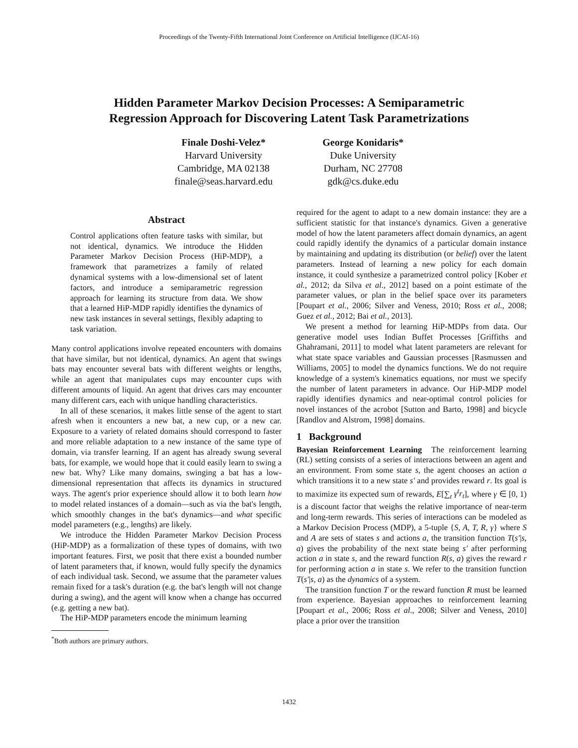Proceedings of the Twenty-Fifth International Joint Conference on Artificial Intelligence (IJCAI-16)
Hidden Parameter Markov Decision Processes: A Semiparametric
Regression Approach for Discovering Latent Task Parametrizations
Finale Doshi-Velez*
Harvard University
Cambridge, MA 02138
finale@seas.harvard.edu
George Konidaris*
Duke University
Durham, NC 27708
gdk@cs.duke.edu
Abstract
Control applications often feature tasks with similar, but not identical, dynamics. We introduce the Hidden Parameter Markov Decision Process (HiP-MDP), a framework that parametrizes a family of related dynamical systems with a low-dimensional set of latent factors, and introduce a semiparametric regression approach for learning its structure from data. We show that a learned HiP-MDP rapidly identifies the dynamics of new task instances in several settings, flexibly adapting to task variation.
Many control applications involve repeated encounters with domains that have similar, but not identical, dynamics. An agent that swings bats may encounter several bats with different weights or lengths, while an agent that manipulates cups may encounter cups with different amounts of liquid. An agent that drives cars may encounter many different cars, each with unique handling characteristics.
In all of these scenarios, it makes little sense of the agent to start afresh when it encounters a new bat, a new cup, or a new car. Exposure to a variety of related domains should correspond to faster and more reliable adaptation to a new instance of the same type of domain, via transfer learning. If an agent has already swung several bats, for example, we would hope that it could easily learn to swing a new bat. Why? Like many domains, swinging a bat has a low-dimensional representation that affects its dynamics in structured ways. The agent's prior experience should allow it to both learn how to model related instances of a domain—such as via the bat's length, which smoothly changes in the bat's dynamics—and what specific model parameters (e.g., lengths) are likely.
We introduce the Hidden Parameter Markov Decision Process (HiP-MDP) as a formalization of these types of domains, with two important features. First, we posit that there exist a bounded number of latent parameters that, if known, would fully specify the dynamics of each individual task. Second, we assume that the parameter values remain fixed for a task's duration (e.g. the bat's length will not change during a swing), and the agent will know when a change has occurred (e.g. getting a new bat).
The HiP-MDP parameters encode the minimum learning
<sup>*</sup> Both authors are primary authors.
required for the agent to adapt to a new domain instance: they are a sufficient statistic for that instance's dynamics. Given a generative model of how the latent parameters affect domain dynamics, an agent could rapidly identify the dynamics of a particular domain instance by maintaining and updating its distribution (or belief) over the latent parameters. Instead of learning a new policy for each domain instance, it could synthesize a parametrized control policy [Kober et al., 2012; da Silva et al., 2012] based on a point estimate of the parameter values, or plan in the belief space over its parameters [Poupart et al., 2006; Silver and Veness, 2010; Ross et al., 2008; Guez et al., 2012; Bai et al., 2013].
We present a method for learning HiP-MDPs from data. Our generative model uses Indian Buffet Processes [Griffiths and Ghahramani, 2011] to model what latent parameters are relevant for what state space variables and Gaussian processes [Rasmussen and Williams, 2005] to model the dynamics functions. We do not require knowledge of a system's kinematics equations, nor must we specify the number of latent parameters in advance. Our HiP-MDP model rapidly identifies dynamics and near-optimal control policies for novel instances of the acrobot [Sutton and Barto, 1998] and bicycle [Randlov and Alstrom, 1998] domains.
1 Background
Bayesian Reinforcement Learning The reinforcement learning (RL) setting consists of a series of interactions between an agent and an environment. From some state s, the agent chooses an action a which transitions it to a new state s′ and provides reward r. Its goal is to maximize its expected sum of rewards, E[∑<sub>t</sub> γ<sup>t</sup>r<sub>t</sub>], where γ ∈ [0, 1) is a discount factor that weighs the relative importance of near-term and long-term rewards. This series of interactions can be modeled as a Markov Decision Process (MDP), a 5-tuple {S, A, T, R, γ} where S and A are sets of states s and actions a, the transition function T(s′|s, a) gives the probability of the next state being s′ after performing action a in state s, and the reward function R(s, a) gives the reward r for performing action a in state s. We refer to the transition function T(s′|s, a) as the dynamics of a system.
The transition function T or the reward function R must be learned from experience. Bayesian approaches to reinforcement learning [Poupart et al., 2006; Ross et al., 2008; Silver and Veness, 2010] place a prior over the transition
1432